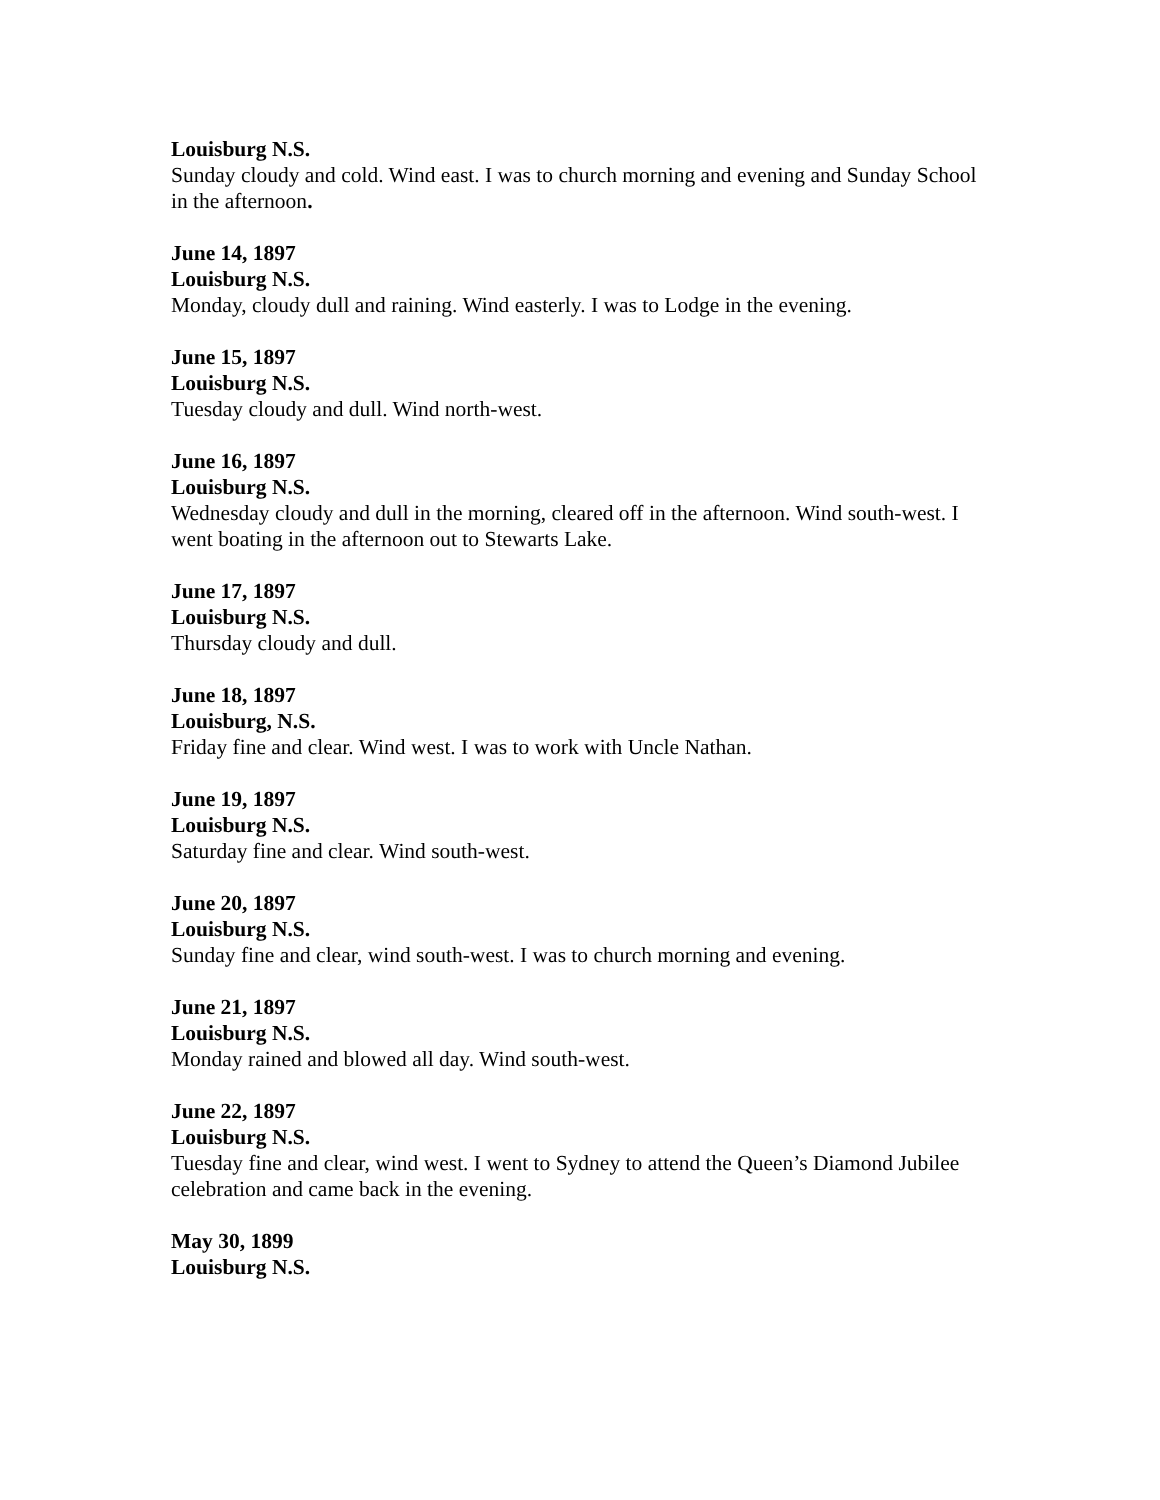Louisburg N.S.
Sunday cloudy and cold. Wind east. I was to church morning and evening and Sunday School in the afternoon.
June 14, 1897
Louisburg N.S.
Monday, cloudy dull and raining. Wind easterly. I was to Lodge in the evening.
June 15, 1897
Louisburg N.S.
Tuesday cloudy and dull. Wind north-west.
June 16, 1897
Louisburg N.S.
Wednesday cloudy and dull in the morning, cleared off in the afternoon. Wind south-west. I went boating in the afternoon out to Stewarts Lake.
June 17, 1897
Louisburg N.S.
Thursday cloudy and dull.
June 18, 1897
Louisburg, N.S.
Friday fine and clear. Wind west. I was to work with Uncle Nathan.
June 19, 1897
Louisburg N.S.
Saturday fine and clear. Wind south-west.
June 20, 1897
Louisburg N.S.
Sunday fine and clear, wind south-west. I was to church morning and evening.
June 21, 1897
Louisburg N.S.
Monday rained and blowed all day. Wind south-west.
June 22, 1897
Louisburg N.S.
Tuesday fine and clear, wind west. I went to Sydney to attend the Queen’s Diamond Jubilee celebration and came back in the evening.
May 30, 1899
Louisburg N.S.